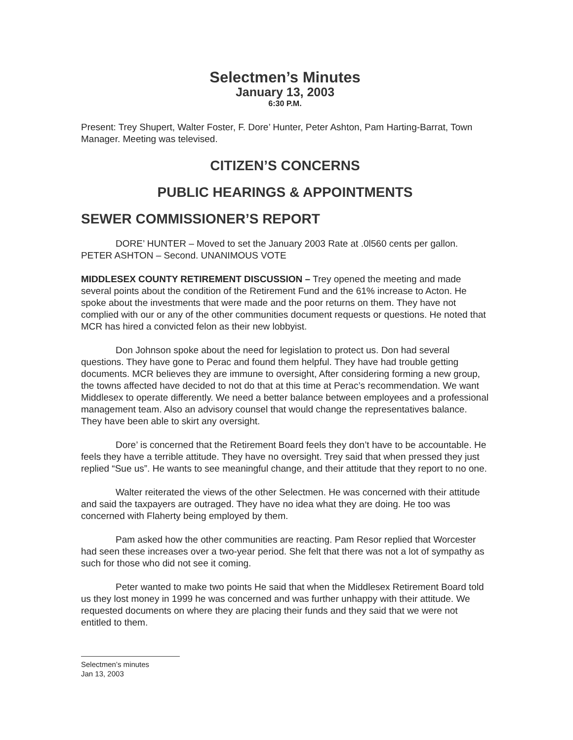Selectmen’s Minutes
January 13, 2003
6:30 P.M.
Present: Trey Shupert, Walter Foster, F. Dore’ Hunter, Peter Ashton, Pam Harting-Barrat, Town Manager. Meeting was televised.
CITIZEN’S CONCERNS
PUBLIC HEARINGS & APPOINTMENTS
SEWER COMMISSIONER’S REPORT
DORE’ HUNTER – Moved to set the January 2003 Rate at .0l560 cents per gallon. PETER ASHTON – Second. UNANIMOUS VOTE
MIDDLESEX COUNTY RETIREMENT DISCUSSION – Trey opened the meeting and made several points about the condition of the Retirement Fund and the 61% increase to Acton. He spoke about the investments that were made and the poor returns on them. They have not complied with our or any of the other communities document requests or questions. He noted that MCR has hired a convicted felon as their new lobbyist.
Don Johnson spoke about the need for legislation to protect us. Don had several questions. They have gone to Perac and found them helpful. They have had trouble getting documents. MCR believes they are immune to oversight, After considering forming a new group, the towns affected have decided to not do that at this time at Perac’s recommendation. We want Middlesex to operate differently. We need a better balance between employees and a professional management team. Also an advisory counsel that would change the representatives balance. They have been able to skirt any oversight.
Dore’ is concerned that the Retirement Board feels they don’t have to be accountable. He feels they have a terrible attitude. They have no oversight. Trey said that when pressed they just replied “Sue us”. He wants to see meaningful change, and their attitude that they report to no one.
Walter reiterated the views of the other Selectmen. He was concerned with their attitude and said the taxpayers are outraged. They have no idea what they are doing. He too was concerned with Flaherty being employed by them.
Pam asked how the other communities are reacting. Pam Resor replied that Worcester had seen these increases over a two-year period. She felt that there was not a lot of sympathy as such for those who did not see it coming.
Peter wanted to make two points He said that when the Middlesex Retirement Board told us they lost money in 1999 he was concerned and was further unhappy with their attitude. We requested documents on where they are placing their funds and they said that we were not entitled to them.
Selectmen’s minutes
Jan 13, 2003